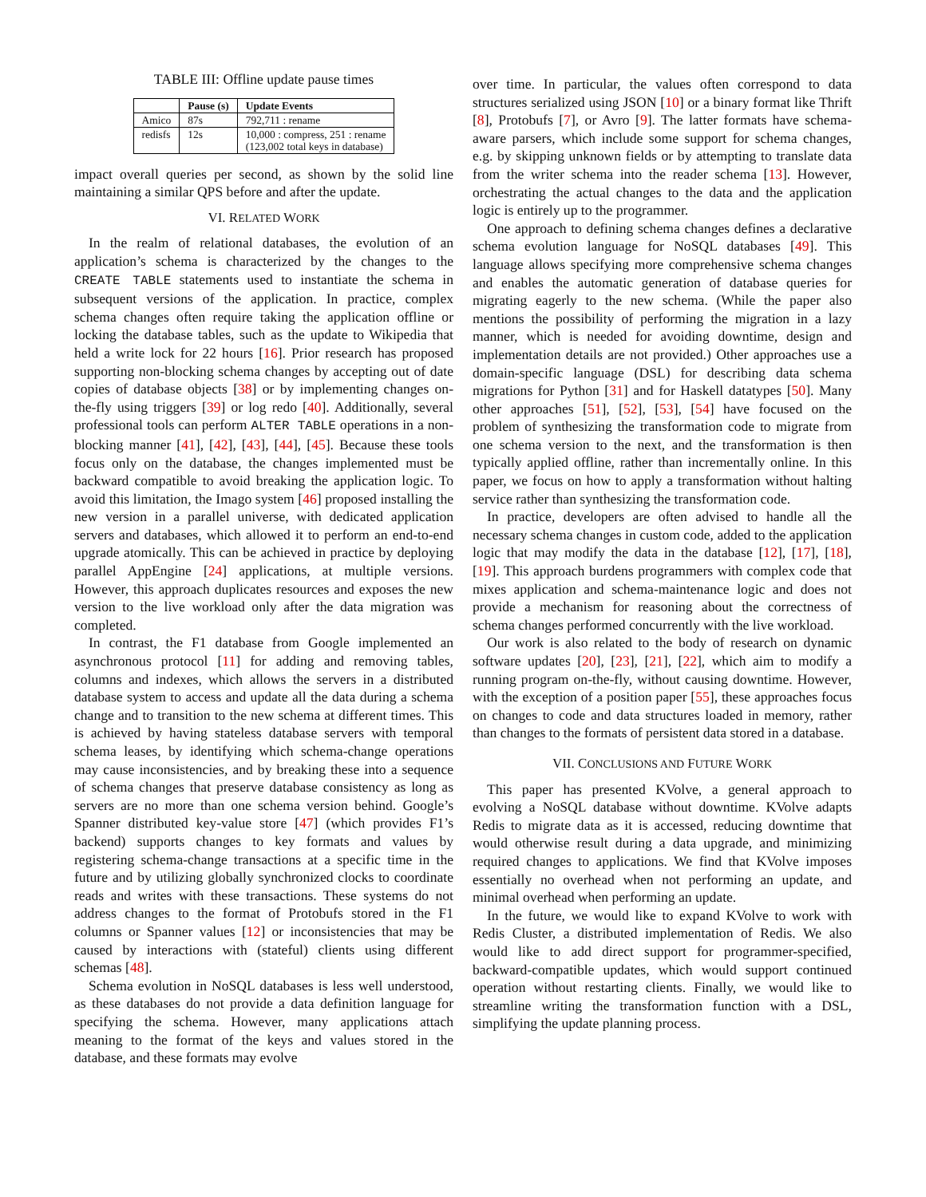TABLE III: Offline update pause times
| | Pause (s) | Update Events |
| --- | --- | --- |
| Amico | 87s | 792,711 : rename |
| redisfs | 12s | 10,000 : compress, 251 : rename (123,002 total keys in database) |
impact overall queries per second, as shown by the solid line maintaining a similar QPS before and after the update.
VI. RELATED WORK
In the realm of relational databases, the evolution of an application’s schema is characterized by the changes to the CREATE TABLE statements used to instantiate the schema in subsequent versions of the application. In practice, complex schema changes often require taking the application offline or locking the database tables, such as the update to Wikipedia that held a write lock for 22 hours [16]. Prior research has proposed supporting non-blocking schema changes by accepting out of date copies of database objects [38] or by implementing changes on-the-fly using triggers [39] or log redo [40]. Additionally, several professional tools can perform ALTER TABLE operations in a non-blocking manner [41], [42], [43], [44], [45]. Because these tools focus only on the database, the changes implemented must be backward compatible to avoid breaking the application logic. To avoid this limitation, the Imago system [46] proposed installing the new version in a parallel universe, with dedicated application servers and databases, which allowed it to perform an end-to-end upgrade atomically. This can be achieved in practice by deploying parallel AppEngine [24] applications, at multiple versions. However, this approach duplicates resources and exposes the new version to the live workload only after the data migration was completed.
In contrast, the F1 database from Google implemented an asynchronous protocol [11] for adding and removing tables, columns and indexes, which allows the servers in a distributed database system to access and update all the data during a schema change and to transition to the new schema at different times. This is achieved by having stateless database servers with temporal schema leases, by identifying which schema-change operations may cause inconsistencies, and by breaking these into a sequence of schema changes that preserve database consistency as long as servers are no more than one schema version behind. Google’s Spanner distributed key-value store [47] (which provides F1’s backend) supports changes to key formats and values by registering schema-change transactions at a specific time in the future and by utilizing globally synchronized clocks to coordinate reads and writes with these transactions. These systems do not address changes to the format of Protobufs stored in the F1 columns or Spanner values [12] or inconsistencies that may be caused by interactions with (stateful) clients using different schemas [48].
Schema evolution in NoSQL databases is less well understood, as these databases do not provide a data definition language for specifying the schema. However, many applications attach meaning to the format of the keys and values stored in the database, and these formats may evolve
over time. In particular, the values often correspond to data structures serialized using JSON [10] or a binary format like Thrift [8], Protobufs [7], or Avro [9]. The latter formats have schema-aware parsers, which include some support for schema changes, e.g. by skipping unknown fields or by attempting to translate data from the writer schema into the reader schema [13]. However, orchestrating the actual changes to the data and the application logic is entirely up to the programmer.
One approach to defining schema changes defines a declarative schema evolution language for NoSQL databases [49]. This language allows specifying more comprehensive schema changes and enables the automatic generation of database queries for migrating eagerly to the new schema. (While the paper also mentions the possibility of performing the migration in a lazy manner, which is needed for avoiding downtime, design and implementation details are not provided.) Other approaches use a domain-specific language (DSL) for describing data schema migrations for Python [31] and for Haskell datatypes [50]. Many other approaches [51], [52], [53], [54] have focused on the problem of synthesizing the transformation code to migrate from one schema version to the next, and the transformation is then typically applied offline, rather than incrementally online. In this paper, we focus on how to apply a transformation without halting service rather than synthesizing the transformation code.
In practice, developers are often advised to handle all the necessary schema changes in custom code, added to the application logic that may modify the data in the database [12], [17], [18], [19]. This approach burdens programmers with complex code that mixes application and schema-maintenance logic and does not provide a mechanism for reasoning about the correctness of schema changes performed concurrently with the live workload.
Our work is also related to the body of research on dynamic software updates [20], [23], [21], [22], which aim to modify a running program on-the-fly, without causing downtime. However, with the exception of a position paper [55], these approaches focus on changes to code and data structures loaded in memory, rather than changes to the formats of persistent data stored in a database.
VII. CONCLUSIONS AND FUTURE WORK
This paper has presented KVolve, a general approach to evolving a NoSQL database without downtime. KVolve adapts Redis to migrate data as it is accessed, reducing downtime that would otherwise result during a data upgrade, and minimizing required changes to applications. We find that KVolve imposes essentially no overhead when not performing an update, and minimal overhead when performing an update.
In the future, we would like to expand KVolve to work with Redis Cluster, a distributed implementation of Redis. We also would like to add direct support for programmer-specified, backward-compatible updates, which would support continued operation without restarting clients. Finally, we would like to streamline writing the transformation function with a DSL, simplifying the update planning process.